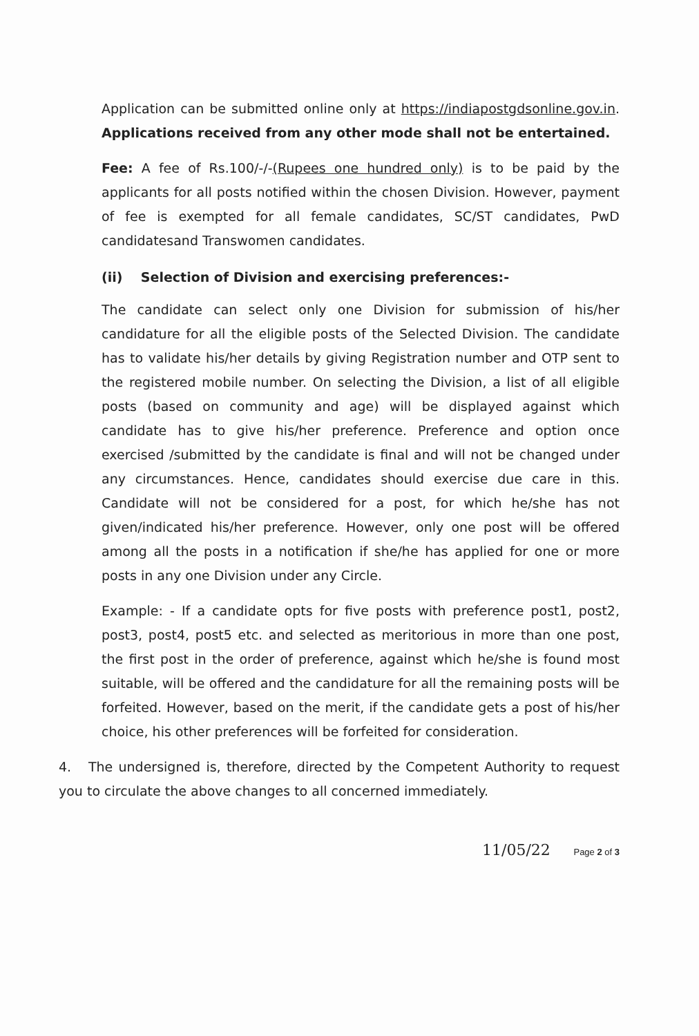Application can be submitted online only at https://indiapostgdsonline.gov.in. Applications received from any other mode shall not be entertained.
Fee: A fee of Rs.100/-/-(Rupees one hundred only) is to be paid by the applicants for all posts notified within the chosen Division. However, payment of fee is exempted for all female candidates, SC/ST candidates, PwD candidatesand Transwomen candidates.
(ii) Selection of Division and exercising preferences:-
The candidate can select only one Division for submission of his/her candidature for all the eligible posts of the Selected Division. The candidate has to validate his/her details by giving Registration number and OTP sent to the registered mobile number. On selecting the Division, a list of all eligible posts (based on community and age) will be displayed against which candidate has to give his/her preference. Preference and option once exercised /submitted by the candidate is final and will not be changed under any circumstances. Hence, candidates should exercise due care in this. Candidate will not be considered for a post, for which he/she has not given/indicated his/her preference. However, only one post will be offered among all the posts in a notification if she/he has applied for one or more posts in any one Division under any Circle.
Example: - If a candidate opts for five posts with preference post1, post2, post3, post4, post5 etc. and selected as meritorious in more than one post, the first post in the order of preference, against which he/she is found most suitable, will be offered and the candidature for all the remaining posts will be forfeited. However, based on the merit, if the candidate gets a post of his/her choice, his other preferences will be forfeited for consideration.
4. The undersigned is, therefore, directed by the Competent Authority to request you to circulate the above changes to all concerned immediately.
11/05/22 Page 2 of 3